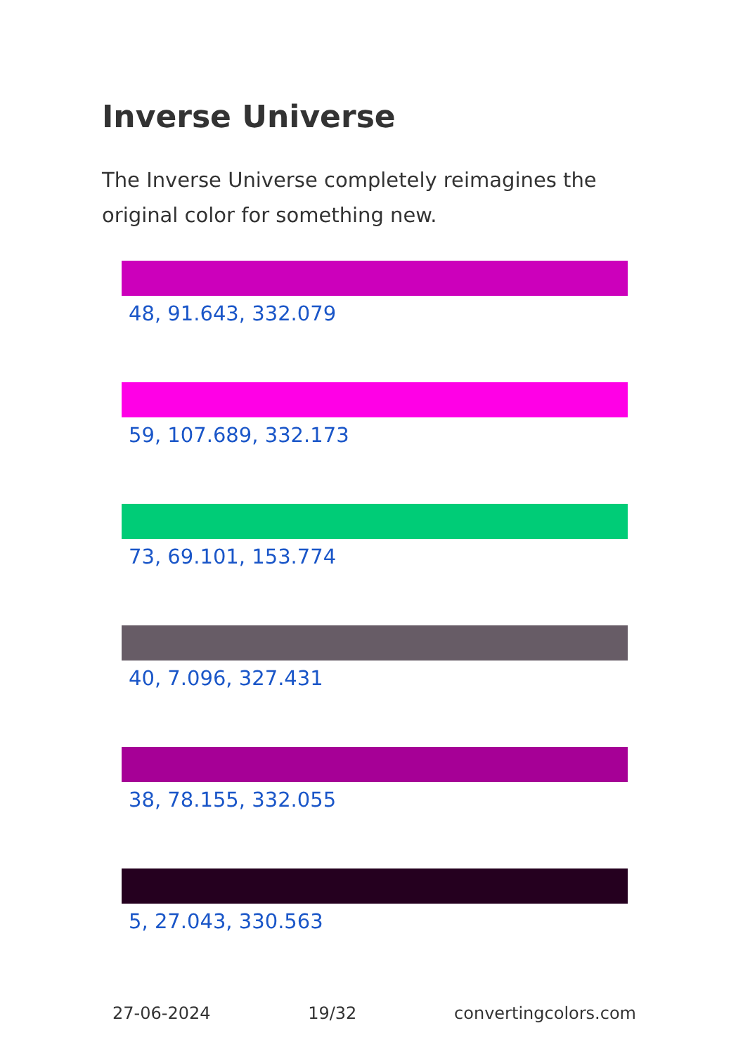Inverse Universe
The Inverse Universe completely reimagines the original color for something new.
48, 91.643, 332.079
59, 107.689, 332.173
73, 69.101, 153.774
40, 7.096, 327.431
38, 78.155, 332.055
5, 27.043, 330.563
27-06-2024 19/32 convertingcolors.com